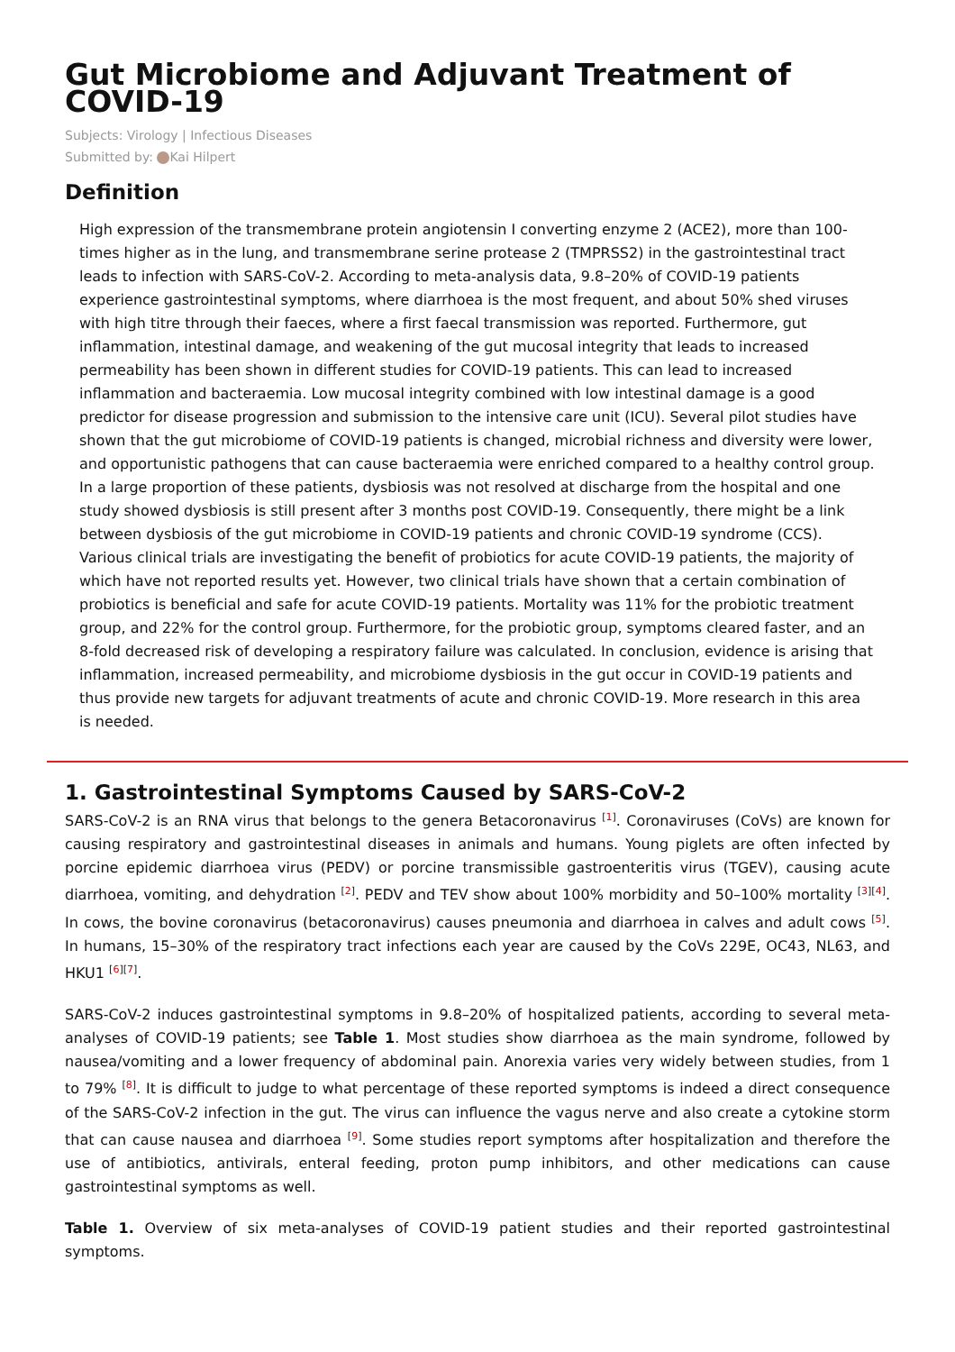Gut Microbiome and Adjuvant Treatment of COVID-19
Subjects: Virology | Infectious Diseases
Submitted by: Kai Hilpert
Definition
High expression of the transmembrane protein angiotensin I converting enzyme 2 (ACE2), more than 100-times higher as in the lung, and transmembrane serine protease 2 (TMPRSS2) in the gastrointestinal tract leads to infection with SARS-CoV-2. According to meta-analysis data, 9.8–20% of COVID-19 patients experience gastrointestinal symptoms, where diarrhoea is the most frequent, and about 50% shed viruses with high titre through their faeces, where a first faecal transmission was reported. Furthermore, gut inflammation, intestinal damage, and weakening of the gut mucosal integrity that leads to increased permeability has been shown in different studies for COVID-19 patients. This can lead to increased inflammation and bacteraemia. Low mucosal integrity combined with low intestinal damage is a good predictor for disease progression and submission to the intensive care unit (ICU). Several pilot studies have shown that the gut microbiome of COVID-19 patients is changed, microbial richness and diversity were lower, and opportunistic pathogens that can cause bacteraemia were enriched compared to a healthy control group. In a large proportion of these patients, dysbiosis was not resolved at discharge from the hospital and one study showed dysbiosis is still present after 3 months post COVID-19. Consequently, there might be a link between dysbiosis of the gut microbiome in COVID-19 patients and chronic COVID-19 syndrome (CCS). Various clinical trials are investigating the benefit of probiotics for acute COVID-19 patients, the majority of which have not reported results yet. However, two clinical trials have shown that a certain combination of probiotics is beneficial and safe for acute COVID-19 patients. Mortality was 11% for the probiotic treatment group, and 22% for the control group. Furthermore, for the probiotic group, symptoms cleared faster, and an 8-fold decreased risk of developing a respiratory failure was calculated. In conclusion, evidence is arising that inflammation, increased permeability, and microbiome dysbiosis in the gut occur in COVID-19 patients and thus provide new targets for adjuvant treatments of acute and chronic COVID-19. More research in this area is needed.
1. Gastrointestinal Symptoms Caused by SARS-CoV-2
SARS-CoV-2 is an RNA virus that belongs to the genera Betacoronavirus <sup>[1]</sup>. Coronaviruses (CoVs) are known for causing respiratory and gastrointestinal diseases in animals and humans. Young piglets are often infected by porcine epidemic diarrhoea virus (PEDV) or porcine transmissible gastroenteritis virus (TGEV), causing acute diarrhoea, vomiting, and dehydration <sup>[2]</sup>. PEDV and TEV show about 100% morbidity and 50–100% mortality <sup>[3][4]</sup>. In cows, the bovine coronavirus (betacoronavirus) causes pneumonia and diarrhoea in calves and adult cows <sup>[5]</sup>. In humans, 15–30% of the respiratory tract infections each year are caused by the CoVs 229E, OC43, NL63, and HKU1 <sup>[6][7]</sup>.
SARS-CoV-2 induces gastrointestinal symptoms in 9.8–20% of hospitalized patients, according to several meta-analyses of COVID-19 patients; see Table 1. Most studies show diarrhoea as the main syndrome, followed by nausea/vomiting and a lower frequency of abdominal pain. Anorexia varies very widely between studies, from 1 to 79% <sup>[8]</sup>. It is difficult to judge to what percentage of these reported symptoms is indeed a direct consequence of the SARS-CoV-2 infection in the gut. The virus can influence the vagus nerve and also create a cytokine storm that can cause nausea and diarrhoea <sup>[9]</sup>. Some studies report symptoms after hospitalization and therefore the use of antibiotics, antivirals, enteral feeding, proton pump inhibitors, and other medications can cause gastrointestinal symptoms as well.
Table 1. Overview of six meta-analyses of COVID-19 patient studies and their reported gastrointestinal symptoms.